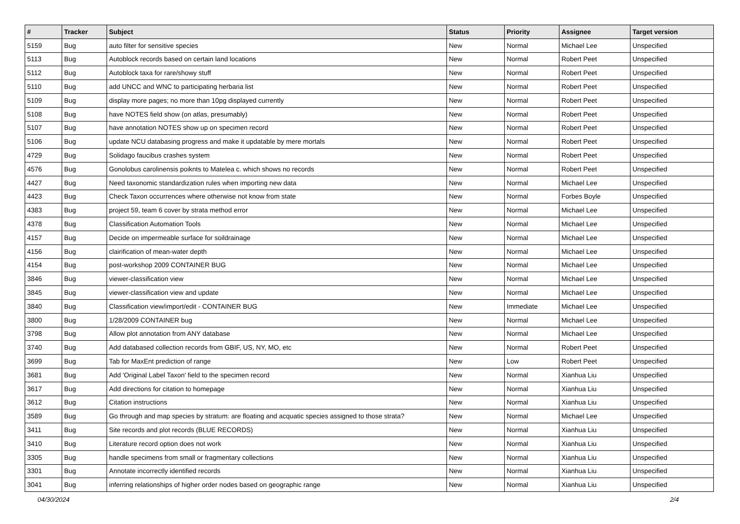| # | Tracker | Subject | Status | Priority | Assignee | Target version |
| --- | --- | --- | --- | --- | --- | --- |
| 5159 | Bug | auto filter for sensitive species | New | Normal | Michael Lee | Unspecified |
| 5113 | Bug | Autoblock records based on certain land locations | New | Normal | Robert Peet | Unspecified |
| 5112 | Bug | Autoblock taxa for rare/showy stuff | New | Normal | Robert Peet | Unspecified |
| 5110 | Bug | add UNCC and WNC to participating herbaria list | New | Normal | Robert Peet | Unspecified |
| 5109 | Bug | display more pages; no more than 10pg displayed currently | New | Normal | Robert Peet | Unspecified |
| 5108 | Bug | have NOTES field show (on atlas, presumably) | New | Normal | Robert Peet | Unspecified |
| 5107 | Bug | have annotation NOTES show up on specimen record | New | Normal | Robert Peet | Unspecified |
| 5106 | Bug | update NCU databasing progress and make it updatable by mere mortals | New | Normal | Robert Peet | Unspecified |
| 4729 | Bug | Solidago faucibus crashes system | New | Normal | Robert Peet | Unspecified |
| 4576 | Bug | Gonolobus carolinensis poiknts to Matelea c. which shows no records | New | Normal | Robert Peet | Unspecified |
| 4427 | Bug | Need taxonomic standardization rules when importing new data | New | Normal | Michael Lee | Unspecified |
| 4423 | Bug | Check Taxon occurrences where otherwise not know from state | New | Normal | Forbes Boyle | Unspecified |
| 4383 | Bug | project 59, team 6 cover by strata method error | New | Normal | Michael Lee | Unspecified |
| 4378 | Bug | Classification Automation Tools | New | Normal | Michael Lee | Unspecified |
| 4157 | Bug | Decide on impermeable surface for soildrainage | New | Normal | Michael Lee | Unspecified |
| 4156 | Bug | clairification of mean-water depth | New | Normal | Michael Lee | Unspecified |
| 4154 | Bug | post-workshop 2009 CONTAINER BUG | New | Normal | Michael Lee | Unspecified |
| 3846 | Bug | viewer-classification view | New | Normal | Michael Lee | Unspecified |
| 3845 | Bug | viewer-classification view and update | New | Normal | Michael Lee | Unspecified |
| 3840 | Bug | Classification view/import/edit - CONTAINER BUG | New | Immediate | Michael Lee | Unspecified |
| 3800 | Bug | 1/28/2009 CONTAINER bug | New | Normal | Michael Lee | Unspecified |
| 3798 | Bug | Allow plot annotation from ANY database | New | Normal | Michael Lee | Unspecified |
| 3740 | Bug | Add databased collection records from GBIF, US, NY, MO, etc | New | Normal | Robert Peet | Unspecified |
| 3699 | Bug | Tab for MaxEnt prediction of range | New | Low | Robert Peet | Unspecified |
| 3681 | Bug | Add 'Original Label Taxon' field to the specimen record | New | Normal | Xianhua Liu | Unspecified |
| 3617 | Bug | Add directions for citation to homepage | New | Normal | Xianhua Liu | Unspecified |
| 3612 | Bug | Citation instructions | New | Normal | Xianhua Liu | Unspecified |
| 3589 | Bug | Go through and map species by stratum: are floating and acquatic species assigned to those strata? | New | Normal | Michael Lee | Unspecified |
| 3411 | Bug | Site records and plot records (BLUE RECORDS) | New | Normal | Xianhua Liu | Unspecified |
| 3410 | Bug | Literature record option does not work | New | Normal | Xianhua Liu | Unspecified |
| 3305 | Bug | handle specimens from small or fragmentary collections | New | Normal | Xianhua Liu | Unspecified |
| 3301 | Bug | Annotate incorrectly identified records | New | Normal | Xianhua Liu | Unspecified |
| 3041 | Bug | inferring relationships of higher order nodes based on geographic range | New | Normal | Xianhua Liu | Unspecified |
04/30/2024 2/4